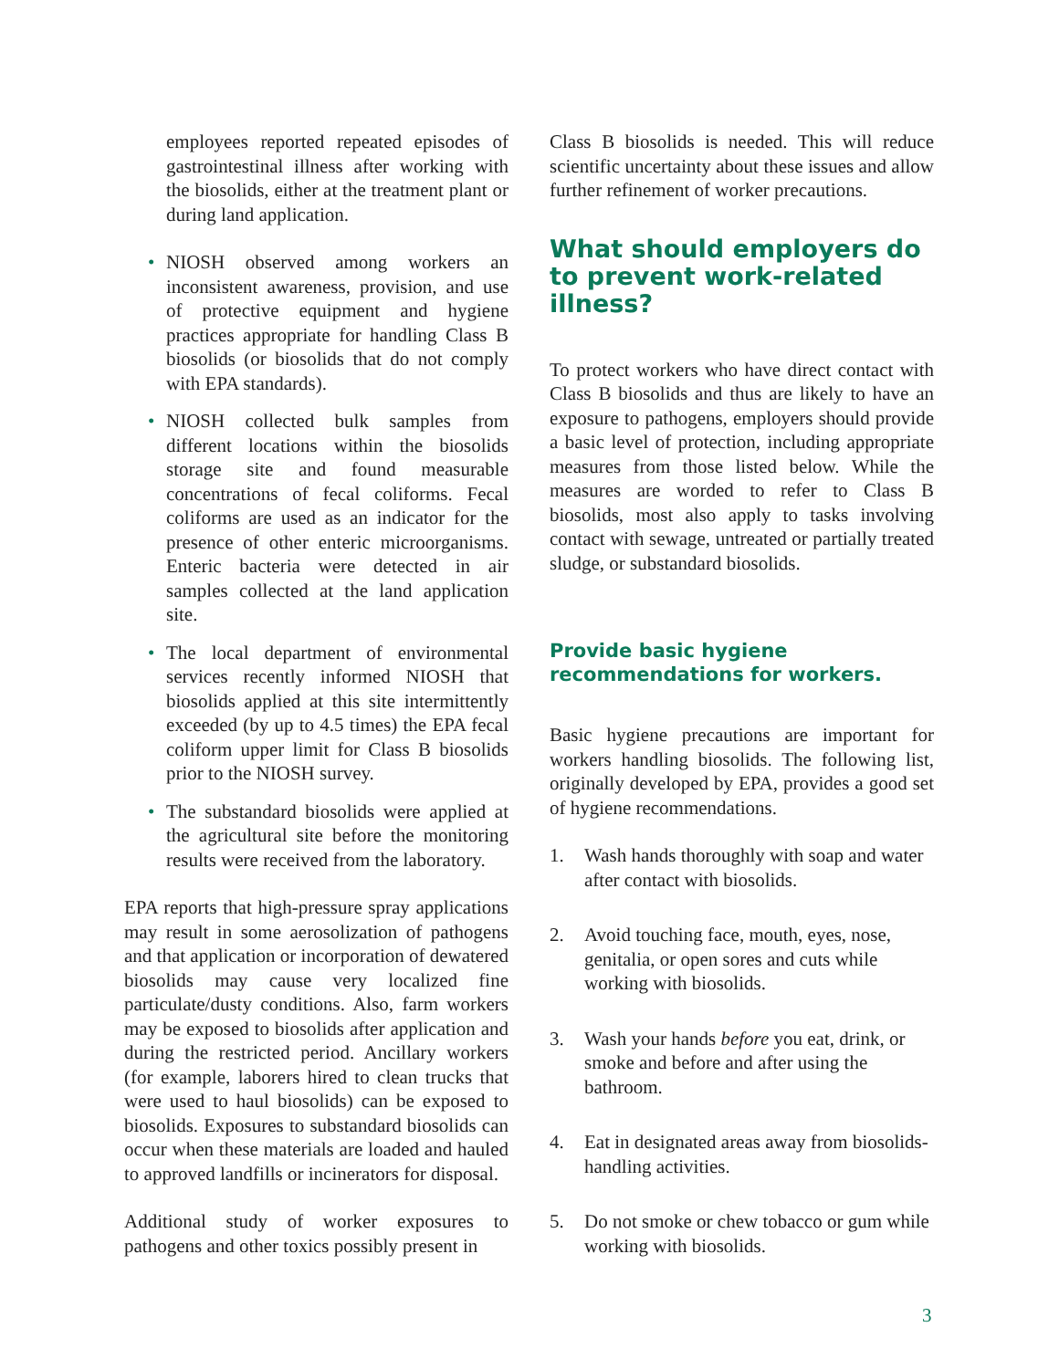employees reported repeated episodes of gastrointestinal illness after working with the biosolids, either at the treatment plant or during land application.
• NIOSH observed among workers an inconsistent awareness, provision, and use of protective equipment and hygiene practices appropriate for handling Class B biosolids (or biosolids that do not comply with EPA standards).
• NIOSH collected bulk samples from different locations within the biosolids storage site and found measurable concentrations of fecal coliforms. Fecal coliforms are used as an indicator for the presence of other enteric microorganisms. Enteric bacteria were detected in air samples collected at the land application site.
• The local department of environmental services recently informed NIOSH that biosolids applied at this site intermittently exceeded (by up to 4.5 times) the EPA fecal coliform upper limit for Class B biosolids prior to the NIOSH survey.
• The substandard biosolids were applied at the agricultural site before the monitoring results were received from the laboratory.
EPA reports that high-pressure spray applications may result in some aerosolization of pathogens and that application or incorporation of dewatered biosolids may cause very localized fine particulate/dusty conditions. Also, farm workers may be exposed to biosolids after application and during the restricted period. Ancillary workers (for example, laborers hired to clean trucks that were used to haul biosolids) can be exposed to biosolids. Exposures to substandard biosolids can occur when these materials are loaded and hauled to approved landfills or incinerators for disposal.
Additional study of worker exposures to pathogens and other toxics possibly present in
Class B biosolids is needed. This will reduce scientific uncertainty about these issues and allow further refinement of worker precautions.
What should employers do to prevent work-related illness?
To protect workers who have direct contact with Class B biosolids and thus are likely to have an exposure to pathogens, employers should provide a basic level of protection, including appropriate measures from those listed below. While the measures are worded to refer to Class B biosolids, most also apply to tasks involving contact with sewage, untreated or partially treated sludge, or substandard biosolids.
Provide basic hygiene recommendations for workers.
Basic hygiene precautions are important for workers handling biosolids. The following list, originally developed by EPA, provides a good set of hygiene recommendations.
1. Wash hands thoroughly with soap and water after contact with biosolids.
2. Avoid touching face, mouth, eyes, nose, genitalia, or open sores and cuts while working with biosolids.
3. Wash your hands before you eat, drink, or smoke and before and after using the bathroom.
4. Eat in designated areas away from biosolids-handling activities.
5. Do not smoke or chew tobacco or gum while working with biosolids.
3